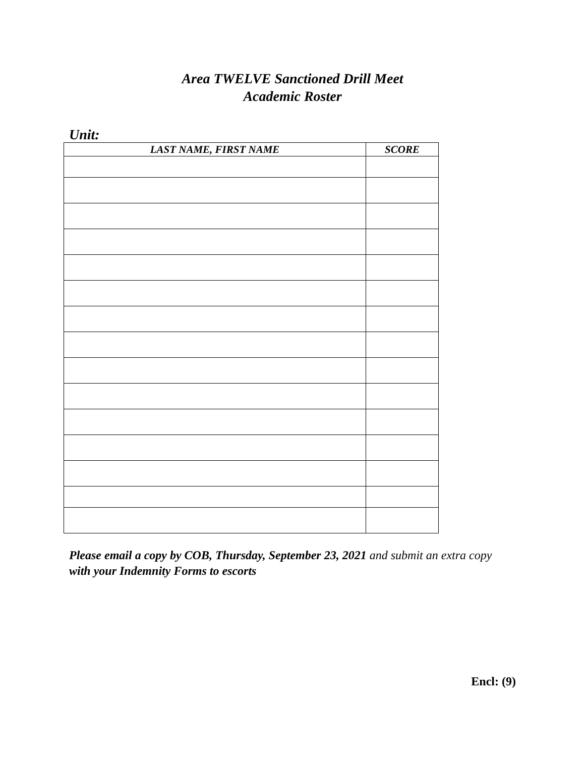Area TWELVE Sanctioned Drill Meet
Academic Roster
Unit:
| LAST NAME, FIRST NAME | SCORE |
| --- | --- |
Please email a copy by COB, Thursday, September 23, 2021 and submit an extra copy with your Indemnity Forms to escorts
Encl: (9)